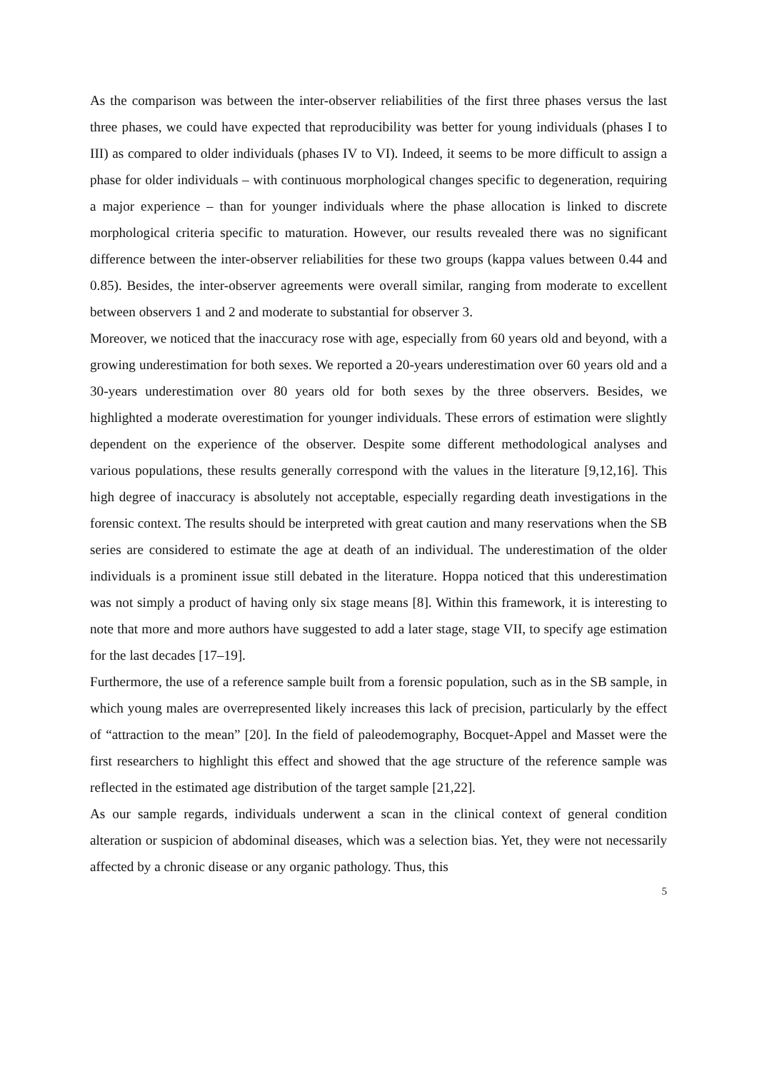As the comparison was between the inter-observer reliabilities of the first three phases versus the last three phases, we could have expected that reproducibility was better for young individuals (phases I to III) as compared to older individuals (phases IV to VI). Indeed, it seems to be more difficult to assign a phase for older individuals – with continuous morphological changes specific to degeneration, requiring a major experience – than for younger individuals where the phase allocation is linked to discrete morphological criteria specific to maturation. However, our results revealed there was no significant difference between the inter-observer reliabilities for these two groups (kappa values between 0.44 and 0.85). Besides, the inter-observer agreements were overall similar, ranging from moderate to excellent between observers 1 and 2 and moderate to substantial for observer 3.
Moreover, we noticed that the inaccuracy rose with age, especially from 60 years old and beyond, with a growing underestimation for both sexes. We reported a 20-years underestimation over 60 years old and a 30-years underestimation over 80 years old for both sexes by the three observers. Besides, we highlighted a moderate overestimation for younger individuals. These errors of estimation were slightly dependent on the experience of the observer. Despite some different methodological analyses and various populations, these results generally correspond with the values in the literature [9,12,16]. This high degree of inaccuracy is absolutely not acceptable, especially regarding death investigations in the forensic context. The results should be interpreted with great caution and many reservations when the SB series are considered to estimate the age at death of an individual. The underestimation of the older individuals is a prominent issue still debated in the literature. Hoppa noticed that this underestimation was not simply a product of having only six stage means [8]. Within this framework, it is interesting to note that more and more authors have suggested to add a later stage, stage VII, to specify age estimation for the last decades [17–19].
Furthermore, the use of a reference sample built from a forensic population, such as in the SB sample, in which young males are overrepresented likely increases this lack of precision, particularly by the effect of “attraction to the mean” [20]. In the field of paleodemography, Bocquet-Appel and Masset were the first researchers to highlight this effect and showed that the age structure of the reference sample was reflected in the estimated age distribution of the target sample [21,22].
As our sample regards, individuals underwent a scan in the clinical context of general condition alteration or suspicion of abdominal diseases, which was a selection bias. Yet, they were not necessarily affected by a chronic disease or any organic pathology. Thus, this
5